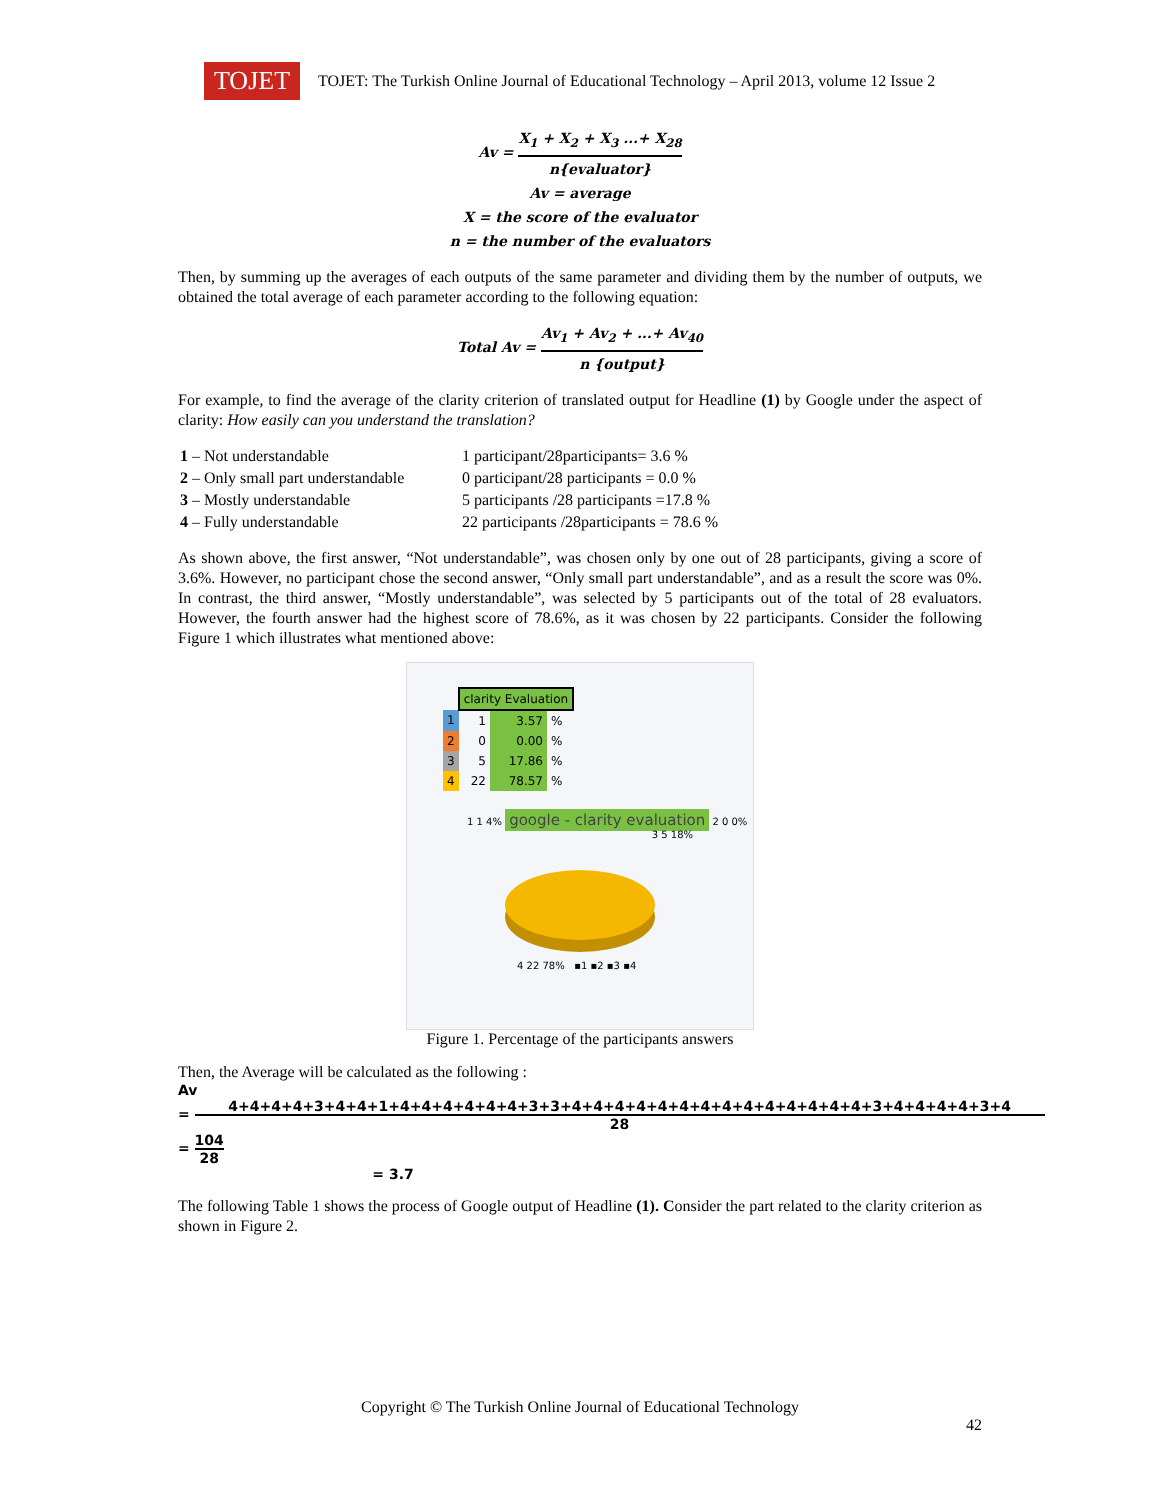TOJET
TOJET: The Turkish Online Journal of Educational Technology – April 2013, volume 12 Issue 2
Av = X<sub>1</sub> + X<sub>2</sub> + X<sub>3</sub> ...+ X<sub>28</sub> n{evaluator}
Av = average
X = the score of the evaluator
n = the number of the evaluators
Then, by summing up the averages of each outputs of the same parameter and dividing them by the number of outputs, we obtained the total average of each parameter according to the following equation:
Total Av = Av<sub>1</sub> + Av<sub>2</sub> + ...+ Av<sub>40</sub> n {output}
For example, to find the average of the clarity criterion of translated output for Headline (1) by Google under the aspect of clarity: How easily can you understand the translation?
| 1 – Not understandable | 1 participant/28participants= 3.6 % |
| 2 – Only small part understandable | 0 participant/28 participants = 0.0 % |
| 3 – Mostly understandable | 5 participants /28 participants =17.8 % |
| 4 – Fully understandable | 22 participants /28participants = 78.6 % |
As shown above, the first answer, “Not understandable”, was chosen only by one out of 28 participants, giving a score of 3.6%. However, no participant chose the second answer, “Only small part understandable”, and as a result the score was 0%. In contrast, the third answer, “Mostly understandable”, was selected by 5 participants out of the total of 28 evaluators. However, the fourth answer had the highest score of 78.6%, as it was chosen by 22 participants. Consider the following Figure 1 which illustrates what mentioned above:
| | clarity Evaluation | | |
| 1 | 1 | 3.57 | % |
| 2 | 0 | 0.00 | % |
| 3 | 5 | 17.86 | % |
| 4 | 22 | 78.57 | % |
1 1 4% google - clarity evaluation 2 0 0%
3 5 18%
4 22 78% ▪1 ▪2 ▪3 ▪4
Figure 1. Percentage of the participants answers
Then, the Average will be calculated as the following :
Av
= 4+4+4+4+3+4+4+1+4+4+4+4+4+4+3+3+4+4+4+4+4+4+4+4+4+4+4+4+4+4+3+4+4+4+4+3+4 28
= 104 28
= 3.7
The following Table 1 shows the process of Google output of Headline (1). Consider the part related to the clarity criterion as shown in Figure 2.
Copyright © The Turkish Online Journal of Educational Technology
42